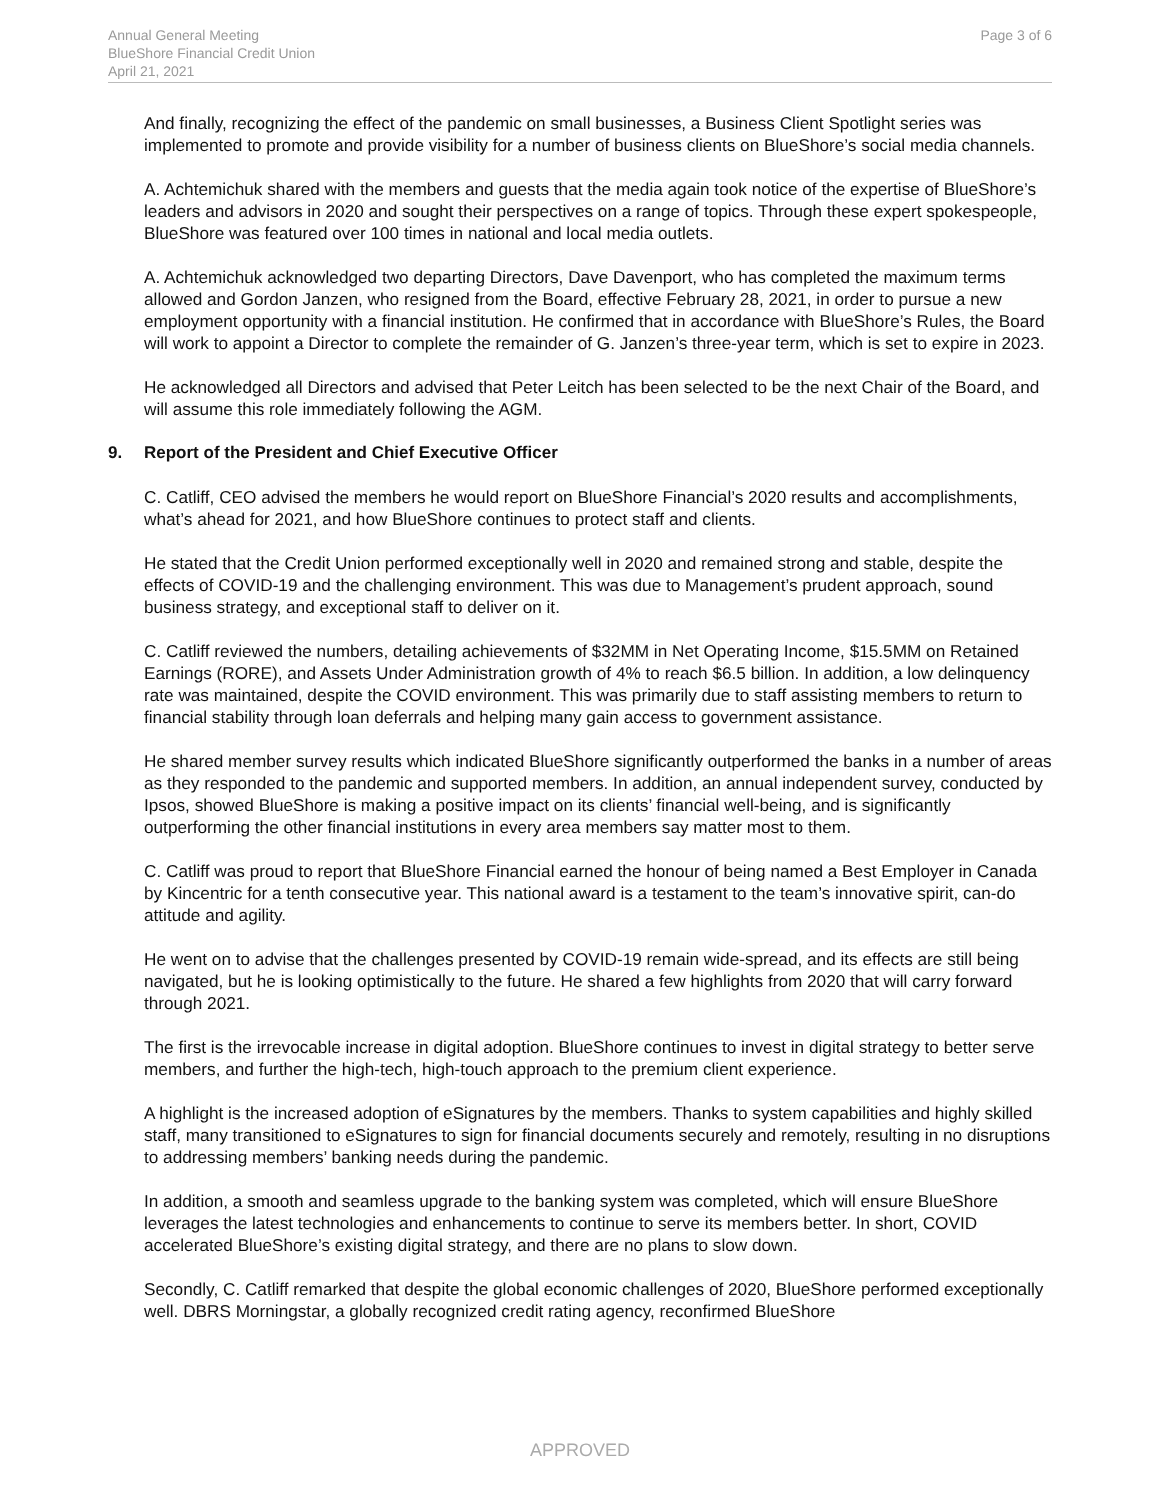Annual General Meeting
BlueShore Financial Credit Union
April 21, 2021
Page 3 of 6
And finally, recognizing the effect of the pandemic on small businesses, a Business Client Spotlight series was implemented to promote and provide visibility for a number of business clients on BlueShore’s social media channels.
A. Achtemichuk shared with the members and guests that the media again took notice of the expertise of BlueShore’s leaders and advisors in 2020 and sought their perspectives on a range of topics. Through these expert spokespeople, BlueShore was featured over 100 times in national and local media outlets.
A. Achtemichuk acknowledged two departing Directors, Dave Davenport, who has completed the maximum terms allowed and Gordon Janzen, who resigned from the Board, effective February 28, 2021, in order to pursue a new employment opportunity with a financial institution. He confirmed that in accordance with BlueShore’s Rules, the Board will work to appoint a Director to complete the remainder of G. Janzen’s three-year term, which is set to expire in 2023.
He acknowledged all Directors and advised that Peter Leitch has been selected to be the next Chair of the Board, and will assume this role immediately following the AGM.
9. Report of the President and Chief Executive Officer
C. Catliff, CEO advised the members he would report on BlueShore Financial’s 2020 results and accomplishments, what’s ahead for 2021, and how BlueShore continues to protect staff and clients.
He stated that the Credit Union performed exceptionally well in 2020 and remained strong and stable, despite the effects of COVID-19 and the challenging environment. This was due to Management’s prudent approach, sound business strategy, and exceptional staff to deliver on it.
C. Catliff reviewed the numbers, detailing achievements of $32MM in Net Operating Income, $15.5MM on Retained Earnings (RORE), and Assets Under Administration growth of 4% to reach $6.5 billion. In addition, a low delinquency rate was maintained, despite the COVID environment. This was primarily due to staff assisting members to return to financial stability through loan deferrals and helping many gain access to government assistance.
He shared member survey results which indicated BlueShore significantly outperformed the banks in a number of areas as they responded to the pandemic and supported members. In addition, an annual independent survey, conducted by Ipsos, showed BlueShore is making a positive impact on its clients’ financial well-being, and is significantly outperforming the other financial institutions in every area members say matter most to them.
C. Catliff was proud to report that BlueShore Financial earned the honour of being named a Best Employer in Canada by Kincentric for a tenth consecutive year. This national award is a testament to the team’s innovative spirit, can-do attitude and agility.
He went on to advise that the challenges presented by COVID-19 remain wide-spread, and its effects are still being navigated, but he is looking optimistically to the future. He shared a few highlights from 2020 that will carry forward through 2021.
The first is the irrevocable increase in digital adoption. BlueShore continues to invest in digital strategy to better serve members, and further the high-tech, high-touch approach to the premium client experience.
A highlight is the increased adoption of eSignatures by the members. Thanks to system capabilities and highly skilled staff, many transitioned to eSignatures to sign for financial documents securely and remotely, resulting in no disruptions to addressing members’ banking needs during the pandemic.
In addition, a smooth and seamless upgrade to the banking system was completed, which will ensure BlueShore leverages the latest technologies and enhancements to continue to serve its members better. In short, COVID accelerated BlueShore’s existing digital strategy, and there are no plans to slow down.
Secondly, C. Catliff remarked that despite the global economic challenges of 2020, BlueShore performed exceptionally well. DBRS Morningstar, a globally recognized credit rating agency, reconfirmed BlueShore
APPROVED